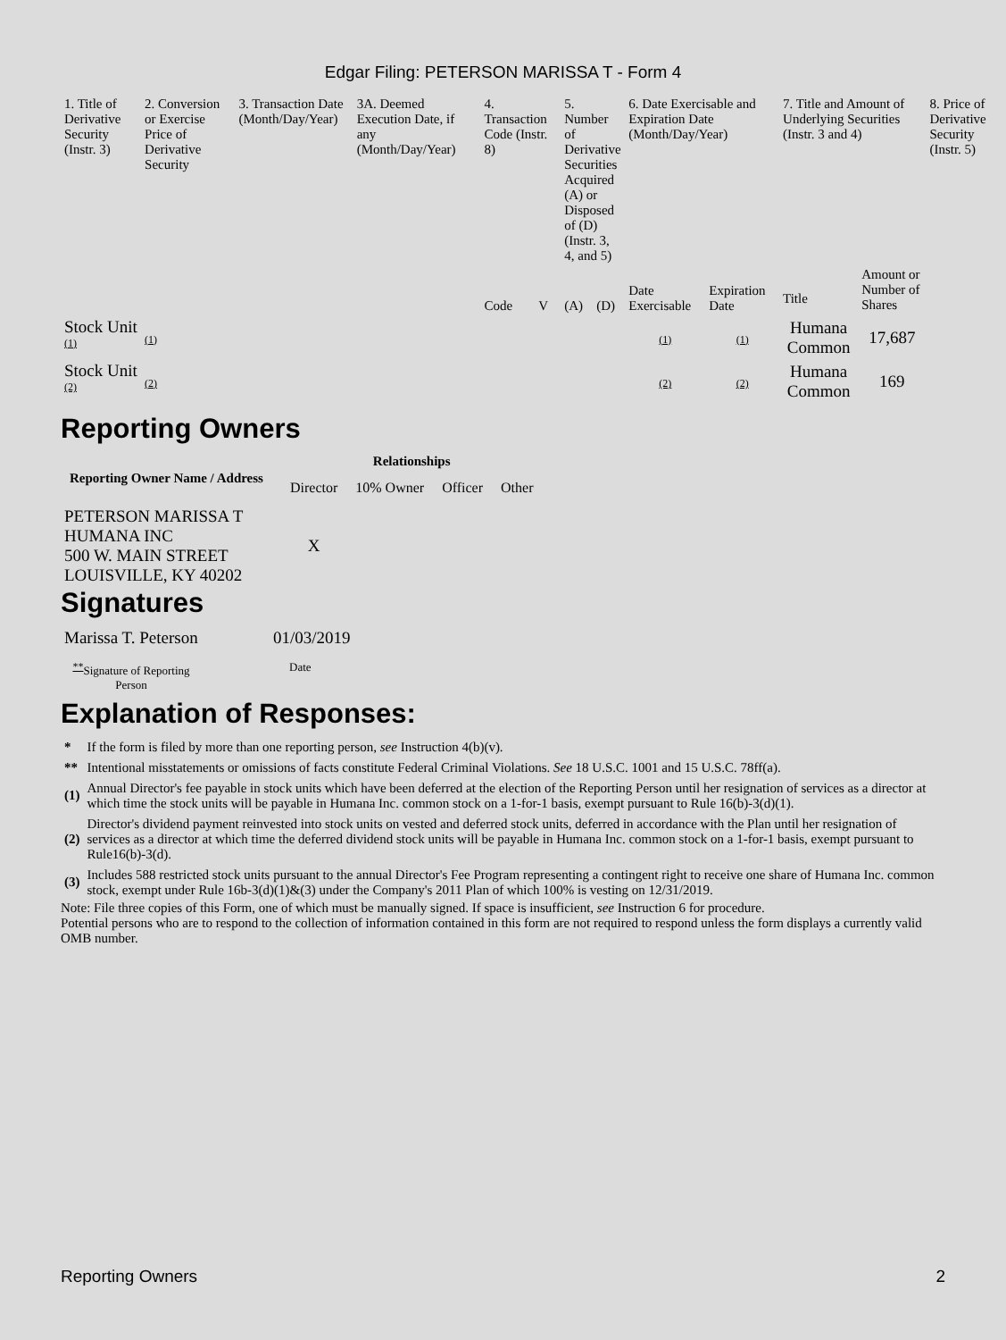Edgar Filing: PETERSON MARISSA T - Form 4
| 1. Title of Derivative Security (Instr. 3) | 2. Conversion or Exercise Price of Derivative Security | 3. Transaction Date (Month/Day/Year) | 3A. Deemed Execution Date, if any (Month/Day/Year) | 4. Transaction Code (Instr. 8) | | 5. Number of Derivative Securities Acquired (A) or Disposed of (D) (Instr. 3, 4, and 5) | | 6. Date Exercisable and Expiration Date (Month/Day/Year) | | 7. Title and Amount of Underlying Securities (Instr. 3 and 4) | | 8. Price of Derivative Security (Instr. 5) |
| | | | | Code | V | (A) | (D) | Date Exercisable | Expiration Date | Title | Amount or Number of Shares | |
| Stock Unit <sup>(1)</sup> | (1) | | | | | | | (1) | (1) | Humana Common | 17,687 | |
| Stock Unit <sup>(2)</sup> | (2) | | | | | | | (2) | (2) | Humana Common | 169 | |
Reporting Owners
| Reporting Owner Name / Address | Relationships | | | |
| --- | --- | --- | --- | --- |
| | Director | 10% Owner | Officer | Other |
| PETERSON MARISSA T HUMANA INC 500 W. MAIN STREET LOUISVILLE, KY 40202 | X | | | |
Signatures
| Marissa T. Peterson | 01/03/2019 |
| <sup>**</sup> Signature of Reporting Person | Date |
Explanation of Responses:
| * | If the form is filed by more than one reporting person, see Instruction 4(b)(v). |
| ** | Intentional misstatements or omissions of facts constitute Federal Criminal Violations. See 18 U.S.C. 1001 and 15 U.S.C. 78ff(a). |
| (1) | Annual Director's fee payable in stock units which have been deferred at the election of the Reporting Person until her resignation of services as a director at which time the stock units will be payable in Humana Inc. common stock on a 1-for-1 basis, exempt pursuant to Rule 16(b)-3(d)(1). |
| (2) | Director's dividend payment reinvested into stock units on vested and deferred stock units, deferred in accordance with the Plan until her resignation of services as a director at which time the deferred dividend stock units will be payable in Humana Inc. common stock on a 1-for-1 basis, exempt pursuant to Rule16(b)-3(d). |
| (3) | Includes 588 restricted stock units pursuant to the annual Director's Fee Program representing a contingent right to receive one share of Humana Inc. common stock, exempt under Rule 16b-3(d)(1)&(3) under the Company's 2011 Plan of which 100% is vesting on 12/31/2019. |
Note: File three copies of this Form, one of which must be manually signed. If space is insufficient, see Instruction 6 for procedure.
Potential persons who are to respond to the collection of information contained in this form are not required to respond unless the form displays a currently valid OMB number.
Reporting Owners 2